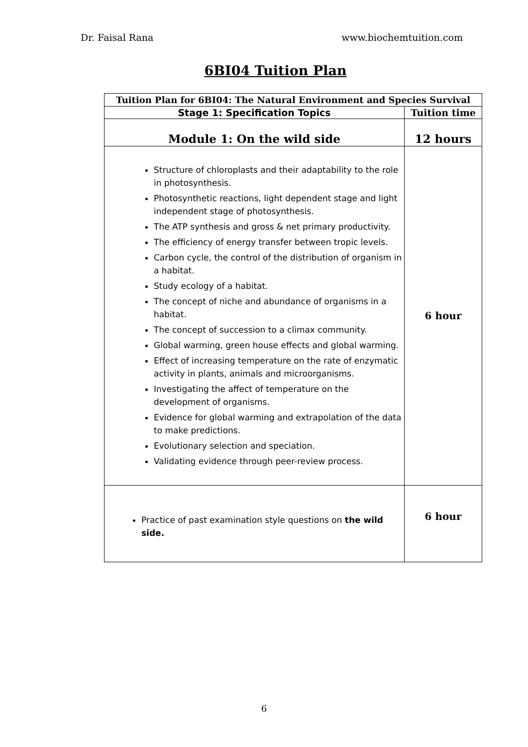Dr. Faisal Rana www.biochemtuition.com
6BI04 Tuition Plan
| Tuition Plan for 6BI04: The Natural Environment and Species Survival | |
| Stage 1: Specification Topics | Tuition time |
| Module 1: On the wild side | 12 hours |
| Structure of chloroplasts and their adaptability to the role in photosynthesis. Photosynthetic reactions, light dependent stage and light independent stage of photosynthesis. The ATP synthesis and gross & net primary productivity. The efficiency of energy transfer between tropic levels. Carbon cycle, the control of the distribution of organism in a habitat. Study ecology of a habitat. The concept of niche and abundance of organisms in a habitat. The concept of succession to a climax community. Global warming, green house effects and global warming. Effect of increasing temperature on the rate of enzymatic activity in plants, animals and microorganisms. Investigating the affect of temperature on the development of organisms. Evidence for global warming and extrapolation of the data to make predictions. Evolutionary selection and speciation. Validating evidence through peer-review process. | 6 hour |
| Practice of past examination style questions on the wild side. | 6 hour |
6